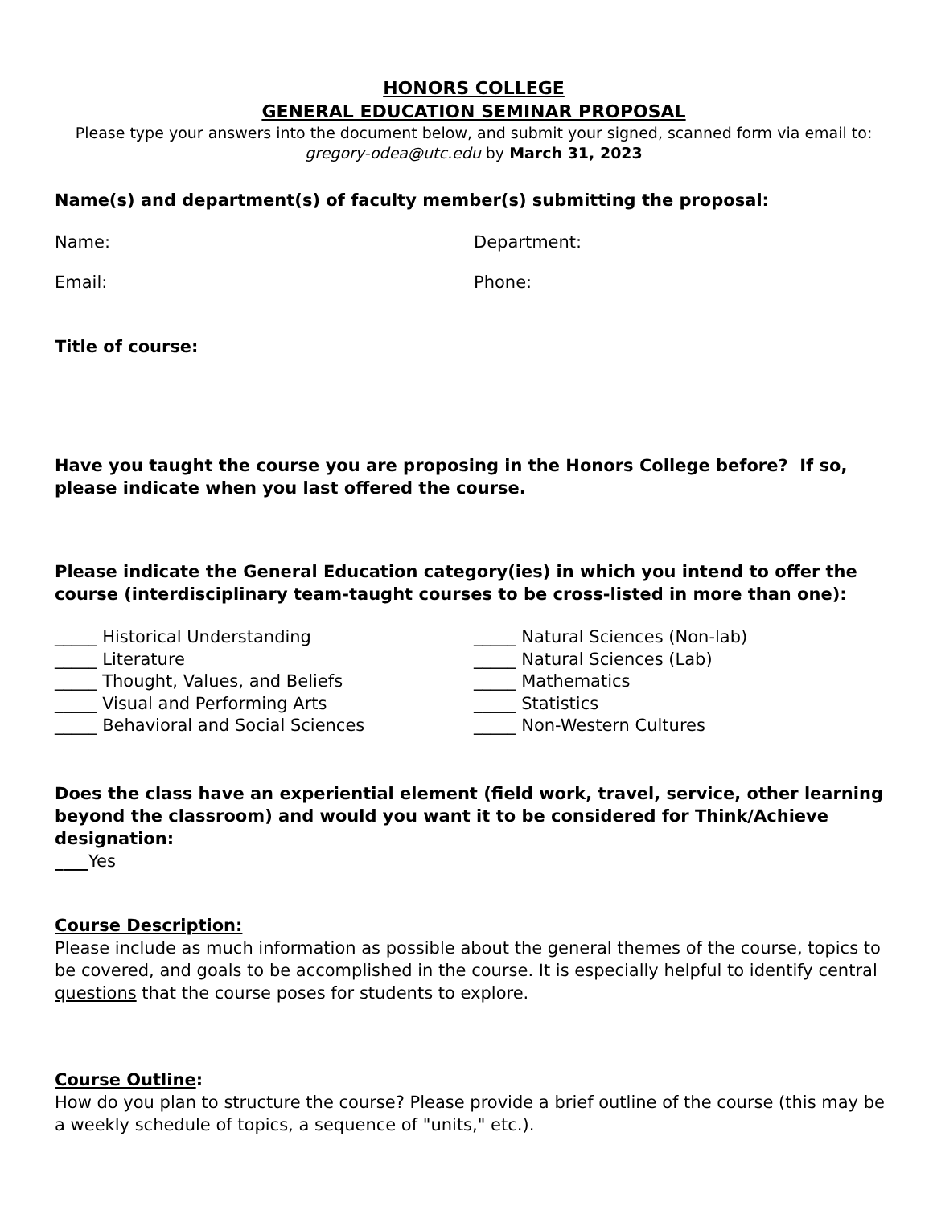HONORS COLLEGE
GENERAL EDUCATION SEMINAR PROPOSAL
Please type your answers into the document below, and submit your signed, scanned form via email to:
gregory-odea@utc.edu by March 31, 2023
Name(s) and department(s) of faculty member(s) submitting the proposal:
Name: Department:
Email: Phone:
Title of course:
Have you taught the course you are proposing in the Honors College before? If so, please indicate when you last offered the course.
Please indicate the General Education category(ies) in which you intend to offer the course (interdisciplinary team-taught courses to be cross-listed in more than one):
_____ Historical Understanding
_____ Literature
_____ Thought, Values, and Beliefs
_____ Visual and Performing Arts
_____ Behavioral and Social Sciences
_____ Natural Sciences (Non-lab)
_____ Natural Sciences (Lab)
_____ Mathematics
_____ Statistics
_____ Non-Western Cultures
Does the class have an experiential element (field work, travel, service, other learning beyond the classroom) and would you want it to be considered for Think/Achieve designation:
____Yes
Course Description:
Please include as much information as possible about the general themes of the course, topics to be covered, and goals to be accomplished in the course. It is especially helpful to identify central questions that the course poses for students to explore.
Course Outline:
How do you plan to structure the course? Please provide a brief outline of the course (this may be a weekly schedule of topics, a sequence of "units," etc.).